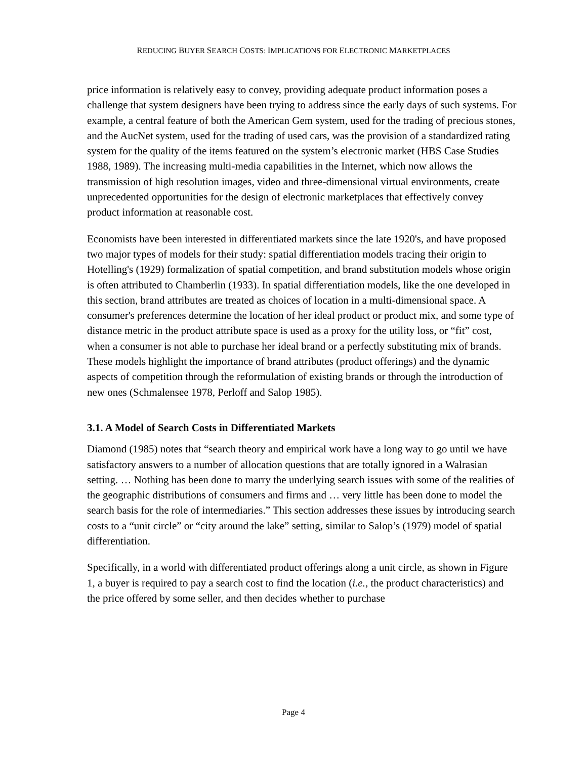REDUCING BUYER SEARCH COSTS: IMPLICATIONS FOR ELECTRONIC MARKETPLACES
price information is relatively easy to convey, providing adequate product information poses a challenge that system designers have been trying to address since the early days of such systems. For example, a central feature of both the American Gem system, used for the trading of precious stones, and the AucNet system, used for the trading of used cars, was the provision of a standardized rating system for the quality of the items featured on the system’s electronic market (HBS Case Studies 1988, 1989). The increasing multi-media capabilities in the Internet, which now allows the transmission of high resolution images, video and three-dimensional virtual environments, create unprecedented opportunities for the design of electronic marketplaces that effectively convey product information at reasonable cost.
Economists have been interested in differentiated markets since the late 1920's, and have proposed two major types of models for their study: spatial differentiation models tracing their origin to Hotelling's (1929) formalization of spatial competition, and brand substitution models whose origin is often attributed to Chamberlin (1933). In spatial differentiation models, like the one developed in this section, brand attributes are treated as choices of location in a multi-dimensional space. A consumer's preferences determine the location of her ideal product or product mix, and some type of distance metric in the product attribute space is used as a proxy for the utility loss, or “fit” cost, when a consumer is not able to purchase her ideal brand or a perfectly substituting mix of brands. These models highlight the importance of brand attributes (product offerings) and the dynamic aspects of competition through the reformulation of existing brands or through the introduction of new ones (Schmalensee 1978, Perloff and Salop 1985).
3.1. A Model of Search Costs in Differentiated Markets
Diamond (1985) notes that “search theory and empirical work have a long way to go until we have satisfactory answers to a number of allocation questions that are totally ignored in a Walrasian setting. … Nothing has been done to marry the underlying search issues with some of the realities of the geographic distributions of consumers and firms and … very little has been done to model the search basis for the role of intermediaries.” This section addresses these issues by introducing search costs to a “unit circle” or “city around the lake” setting, similar to Salop’s (1979) model of spatial differentiation.
Specifically, in a world with differentiated product offerings along a unit circle, as shown in Figure 1, a buyer is required to pay a search cost to find the location (i.e., the product characteristics) and the price offered by some seller, and then decides whether to purchase
Page 4